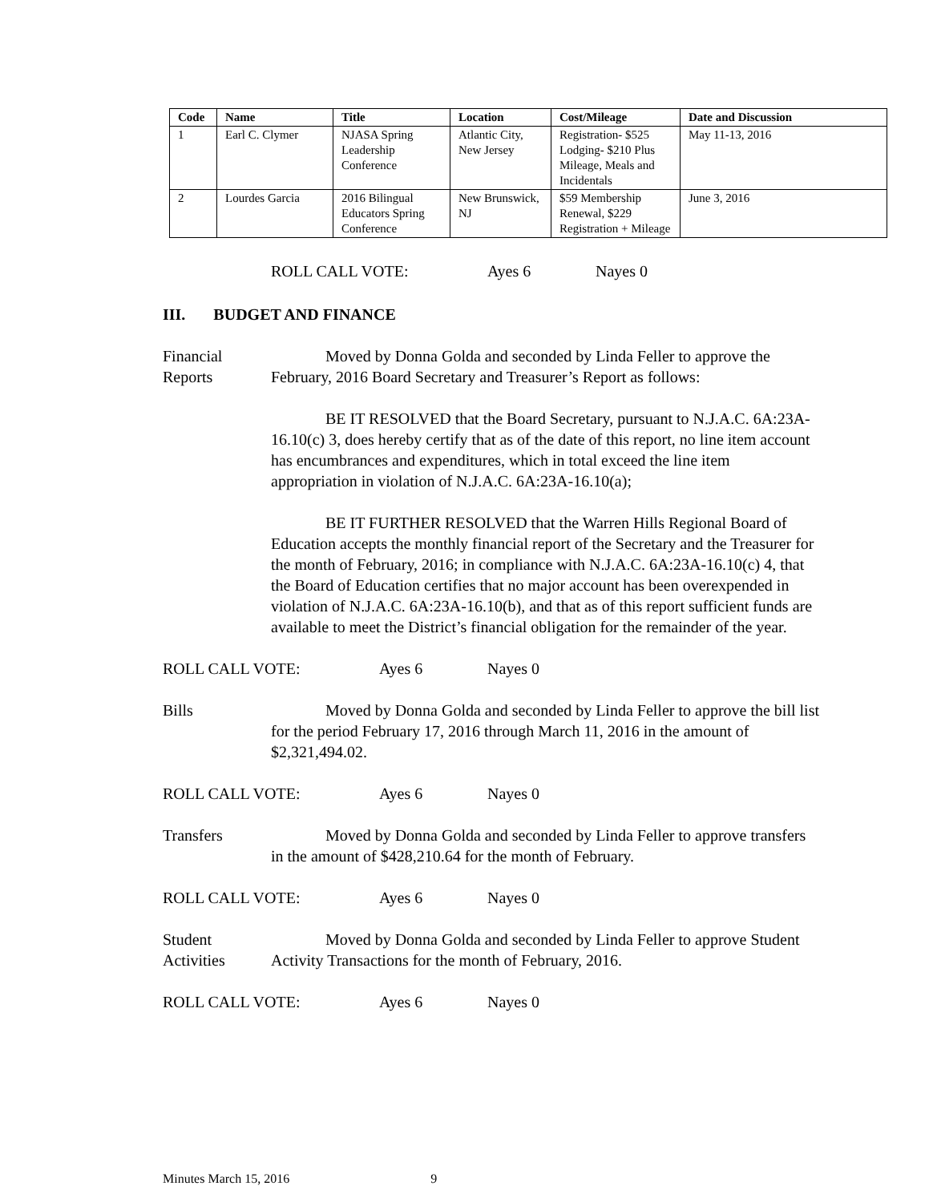| Code | Name | Title | Location | Cost/Mileage | Date and Discussion |
| --- | --- | --- | --- | --- | --- |
| 1 | Earl C. Clymer | NJASA Spring Leadership Conference | Atlantic City, New Jersey | Registration- $525 Lodging- $210 Plus Mileage, Meals and Incidentals | May 11-13, 2016 |
| 2 | Lourdes Garcia | 2016 Bilingual Educators Spring Conference | New Brunswick, NJ | $59 Membership Renewal, $229 Registration + Mileage | June 3, 2016 |
ROLL CALL VOTE: Ayes 6 Nayes 0
III. BUDGET AND FINANCE
Financial Reports
Moved by Donna Golda and seconded by Linda Feller to approve the February, 2016 Board Secretary and Treasurer’s Report as follows:
BE IT RESOLVED that the Board Secretary, pursuant to N.J.A.C. 6A:23A-16.10(c) 3, does hereby certify that as of the date of this report, no line item account has encumbrances and expenditures, which in total exceed the line item appropriation in violation of N.J.A.C. 6A:23A-16.10(a);
BE IT FURTHER RESOLVED that the Warren Hills Regional Board of Education accepts the monthly financial report of the Secretary and the Treasurer for the month of February, 2016; in compliance with N.J.A.C. 6A:23A-16.10(c) 4, that the Board of Education certifies that no major account has been overexpended in violation of N.J.A.C. 6A:23A-16.10(b), and that as of this report sufficient funds are available to meet the District’s financial obligation for the remainder of the year.
ROLL CALL VOTE: Ayes 6 Nayes 0
Bills Moved by Donna Golda and seconded by Linda Feller to approve the bill list for the period February 17, 2016 through March 11, 2016 in the amount of $2,321,494.02.
ROLL CALL VOTE: Ayes 6 Nayes 0
Transfers Moved by Donna Golda and seconded by Linda Feller to approve transfers in the amount of $428,210.64 for the month of February.
ROLL CALL VOTE: Ayes 6 Nayes 0
Student Activities
Moved by Donna Golda and seconded by Linda Feller to approve Student Activity Transactions for the month of February, 2016.
ROLL CALL VOTE: Ayes 6 Nayes 0
Minutes March 15, 2016 9